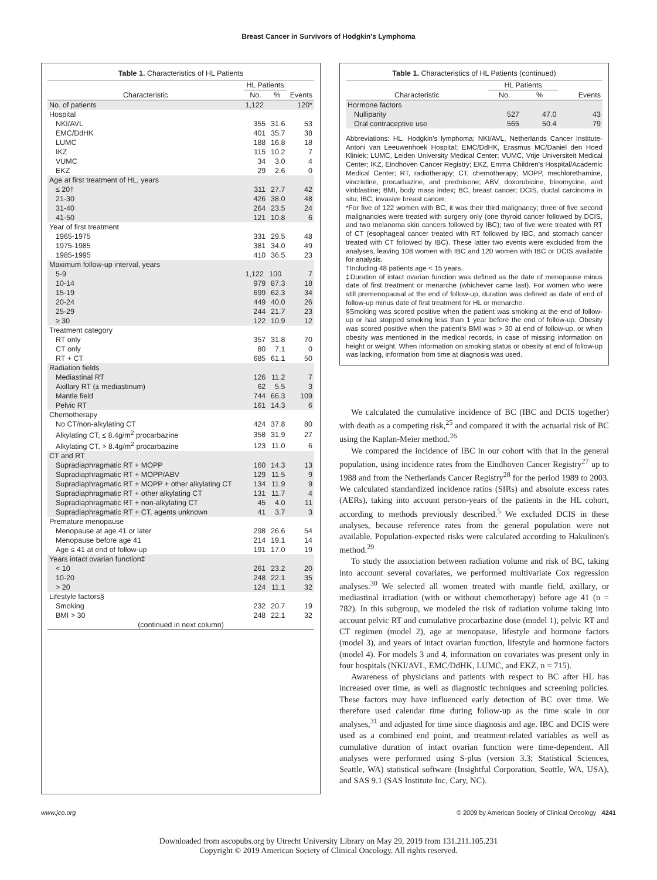Breast Cancer in Survivors of Hodgkin's Lymphoma
Table 1. Characteristics of HL Patients
| | HL Patients | | |
| --- | --- | --- | --- |
| Characteristic | No. | % | Events |
| No. of patients | 1,122 | | 120* |
| Hospital | | | |
| NKI/AVL | 355 | 31.6 | 53 |
| EMC/DdHK | 401 | 35.7 | 38 |
| LUMC | 188 | 16.8 | 18 |
| IKZ | 115 | 10.2 | 7 |
| VUMC | 34 | 3.0 | 4 |
| EKZ | 29 | 2.6 | 0 |
| Age at first treatment of HL, years | | | |
| ≤ 20† | 311 | 27.7 | 42 |
| 21-30 | 426 | 38.0 | 48 |
| 31-40 | 264 | 23.5 | 24 |
| 41-50 | 121 | 10.8 | 6 |
| Year of first treatment | | | |
| 1965-1975 | 331 | 29.5 | 48 |
| 1975-1985 | 381 | 34.0 | 49 |
| 1985-1995 | 410 | 36.5 | 23 |
| Maximum follow-up interval, years | | | |
| 5-9 | 1,122 | 100 | 7 |
| 10-14 | 979 | 87.3 | 18 |
| 15-19 | 699 | 62.3 | 34 |
| 20-24 | 449 | 40.0 | 26 |
| 25-29 | 244 | 21.7 | 23 |
| ≥ 30 | 122 | 10.9 | 12 |
| Treatment category | | | |
| RT only | 357 | 31.8 | 70 |
| CT only | 80 | 7.1 | 0 |
| RT + CT | 685 | 61.1 | 50 |
| Radiation fields | | | |
| Mediastinal RT | 126 | 11.2 | 7 |
| Axillary RT (± mediastinum) | 62 | 5.5 | 3 |
| Mantle field | 744 | 66.3 | 109 |
| Pelvic RT | 161 | 14.3 | 6 |
| Chemotherapy | | | |
| No CT/non-alkylating CT | 424 | 37.8 | 80 |
| Alkylating CT, ≤ 8.4g/m<sup>2</sup> procarbazine | 358 | 31.9 | 27 |
| Alkylating CT, > 8.4g/m<sup>2</sup> procarbazine | 123 | 11.0 | 6 |
| CT and RT | | | |
| Supradiaphragmatic RT + MOPP | 160 | 14.3 | 13 |
| Supradiaphragmatic RT + MOPP/ABV | 129 | 11.5 | 9 |
| Supradiaphragmatic RT + MOPP + other alkylating CT | 134 | 11.9 | 9 |
| Supradiaphragmatic RT + other alkylating CT | 131 | 11.7 | 4 |
| Supradiaphragmatic RT + non-alkylating CT | 45 | 4.0 | 11 |
| Supradiaphragmatic RT + CT, agents unknown | 41 | 3.7 | 3 |
| Premature menopause | | | |
| Menopause at age 41 or later | 298 | 26.6 | 54 |
| Menopause before age 41 | 214 | 19.1 | 14 |
| Age ≤ 41 at end of follow-up | 191 | 17.0 | 19 |
| Years intact ovarian function‡ | | | |
| < 10 | 261 | 23.2 | 20 |
| 10-20 | 248 | 22.1 | 35 |
| > 20 | 124 | 11.1 | 32 |
| Lifestyle factors§ | | | |
| Smoking | 232 | 20.7 | 19 |
| BMI > 30 | 248 | 22.1 | 32 |
| (continued in next column) | | | |
Table 1. Characteristics of HL Patients (continued)
| | HL Patients | | |
| --- | --- | --- | --- |
| Characteristic | No. | % | Events |
| Hormone factors | | | |
| Nulliparity | 527 | 47.0 | 43 |
| Oral contraceptive use | 565 | 50.4 | 79 |
Abbreviations: HL, Hodgkin's lymphoma; NKI/AVL, Netherlands Cancer Institute-Antoni van Leeuwenhoek Hospital; EMC/DdHK, Erasmus MC/Daniel den Hoed Kliniek; LUMC, Leiden University Medical Center; VUMC, Vrije Universiteit Medical Center; IKZ, Eindhoven Cancer Registry; EKZ, Emma Children's Hospital/Academic Medical Center; RT, radiotherapy; CT, chemotherapy; MOPP, mechlorethamine, vincristine, procarbazine, and prednisone; ABV, doxorubicine, bleomycine, and vinblastine; BMI, body mass index; BC, breast cancer; DCIS, ductal carcinoma in situ; IBC, invasive breast cancer.
*For five of 122 women with BC, it was their third malignancy; three of five second malignancies were treated with surgery only (one thyroid cancer followed by DCIS, and two melanoma skin cancers followed by IBC); two of five were treated with RT of CT (esophageal cancer treated with RT followed by IBC, and stomach cancer treated with CT followed by IBC). These latter two events were excluded from the analyses, leaving 108 women with IBC and 120 women with IBC or DCIS available for analysis.
†Including 48 patients age < 15 years.
‡Duration of intact ovarian function was defined as the date of menopause minus date of first treatment or menarche (whichever came last). For women who were still premenopausal at the end of follow-up, duration was defined as date of end of follow-up minus date of first treatment for HL or menarche.
§Smoking was scored positive when the patient was smoking at the end of follow-up or had stopped smoking less than 1 year before the end of follow-up. Obesity was scored positive when the patient's BMI was > 30 at end of follow-up, or when obesity was mentioned in the medical records, in case of missing information on height or weight. When information on smoking status or obesity at end of follow-up was lacking, information from time at diagnosis was used.
We calculated the cumulative incidence of BC (IBC and DCIS together) with death as a competing risk,<sup>25</sup> and compared it with the actuarial risk of BC using the Kaplan-Meier method.<sup>26</sup>
We compared the incidence of IBC in our cohort with that in the general population, using incidence rates from the Eindhoven Cancer Registry<sup>27</sup> up to 1988 and from the Netherlands Cancer Registry<sup>28</sup> for the period 1989 to 2003. We calculated standardized incidence ratios (SIRs) and absolute excess rates (AERs), taking into account person-years of the patients in the HL cohort, according to methods previously described.<sup>5</sup> We excluded DCIS in these analyses, because reference rates from the general population were not available. Population-expected risks were calculated according to Hakulinen's method.<sup>29</sup>
To study the association between radiation volume and risk of BC, taking into account several covariates, we performed multivariate Cox regression analyses.<sup>30</sup> We selected all women treated with mantle field, axillary, or mediastinal irradiation (with or without chemotherapy) before age 41 (n = 782). In this subgroup, we modeled the risk of radiation volume taking into account pelvic RT and cumulative procarbazine dose (model 1), pelvic RT and CT regimen (model 2), age at menopause, lifestyle and hormone factors (model 3), and years of intact ovarian function, lifestyle and hormone factors (model 4). For models 3 and 4, information on covariates was present only in four hospitals (NKI/AVL, EMC/DdHK, LUMC, and EKZ, n = 715).
Awareness of physicians and patients with respect to BC after HL has increased over time, as well as diagnostic techniques and screening policies. These factors may have influenced early detection of BC over time. We therefore used calendar time during follow-up as the time scale in our analyses,<sup>31</sup> and adjusted for time since diagnosis and age. IBC and DCIS were used as a combined end point, and treatment-related variables as well as cumulative duration of intact ovarian function were time-dependent. All analyses were performed using S-plus (version 3.3; Statistical Sciences, Seattle, WA) statistical software (Insightful Corporation, Seattle, WA, USA), and SAS 9.1 (SAS Institute Inc, Cary, NC).
www.jco.org © 2009 by American Society of Clinical Oncology 4241
Downloaded from ascopubs.org by Utrecht University Library on May 29, 2019 from 131.211.105.231
Copyright © 2019 American Society of Clinical Oncology. All rights reserved.